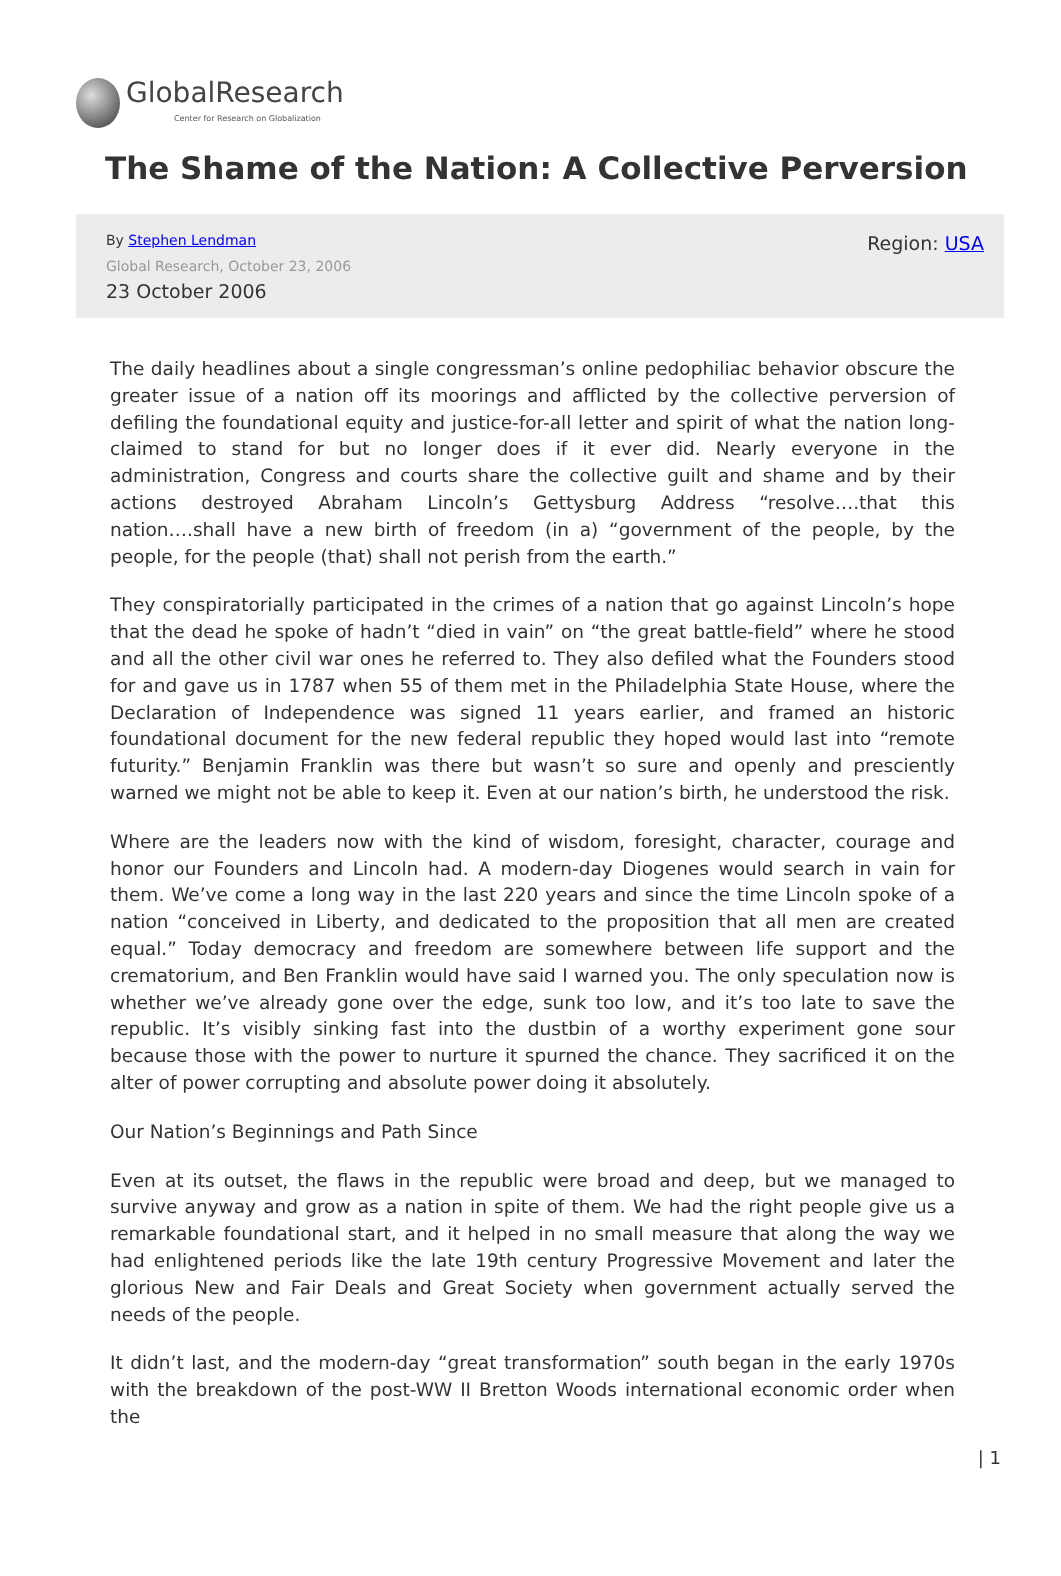GlobalResearch
Center for Research on Globalization
The Shame of the Nation: A Collective Perversion
Region: USA
By Stephen Lendman
Global Research, October 23, 2006
23 October 2006
The daily headlines about a single congressman’s online pedophiliac behavior obscure the greater issue of a nation off its moorings and afflicted by the collective perversion of defiling the foundational equity and justice-for-all letter and spirit of what the nation long-claimed to stand for but no longer does if it ever did. Nearly everyone in the administration, Congress and courts share the collective guilt and shame and by their actions destroyed Abraham Lincoln’s Gettysburg Address “resolve….that this nation….shall have a new birth of freedom (in a) “government of the people, by the people, for the people (that) shall not perish from the earth.”
They conspiratorially participated in the crimes of a nation that go against Lincoln’s hope that the dead he spoke of hadn’t “died in vain” on “the great battle-field” where he stood and all the other civil war ones he referred to. They also defiled what the Founders stood for and gave us in 1787 when 55 of them met in the Philadelphia State House, where the Declaration of Independence was signed 11 years earlier, and framed an historic foundational document for the new federal republic they hoped would last into “remote futurity.” Benjamin Franklin was there but wasn’t so sure and openly and presciently warned we might not be able to keep it. Even at our nation’s birth, he understood the risk.
Where are the leaders now with the kind of wisdom, foresight, character, courage and honor our Founders and Lincoln had. A modern-day Diogenes would search in vain for them. We’ve come a long way in the last 220 years and since the time Lincoln spoke of a nation “conceived in Liberty, and dedicated to the proposition that all men are created equal.” Today democracy and freedom are somewhere between life support and the crematorium, and Ben Franklin would have said I warned you. The only speculation now is whether we’ve already gone over the edge, sunk too low, and it’s too late to save the republic. It’s visibly sinking fast into the dustbin of a worthy experiment gone sour because those with the power to nurture it spurned the chance. They sacrificed it on the alter of power corrupting and absolute power doing it absolutely.
Our Nation’s Beginnings and Path Since
Even at its outset, the flaws in the republic were broad and deep, but we managed to survive anyway and grow as a nation in spite of them. We had the right people give us a remarkable foundational start, and it helped in no small measure that along the way we had enlightened periods like the late 19th century Progressive Movement and later the glorious New and Fair Deals and Great Society when government actually served the needs of the people.
It didn’t last, and the modern-day “great transformation” south began in the early 1970s with the breakdown of the post-WW II Bretton Woods international economic order when the
| 1